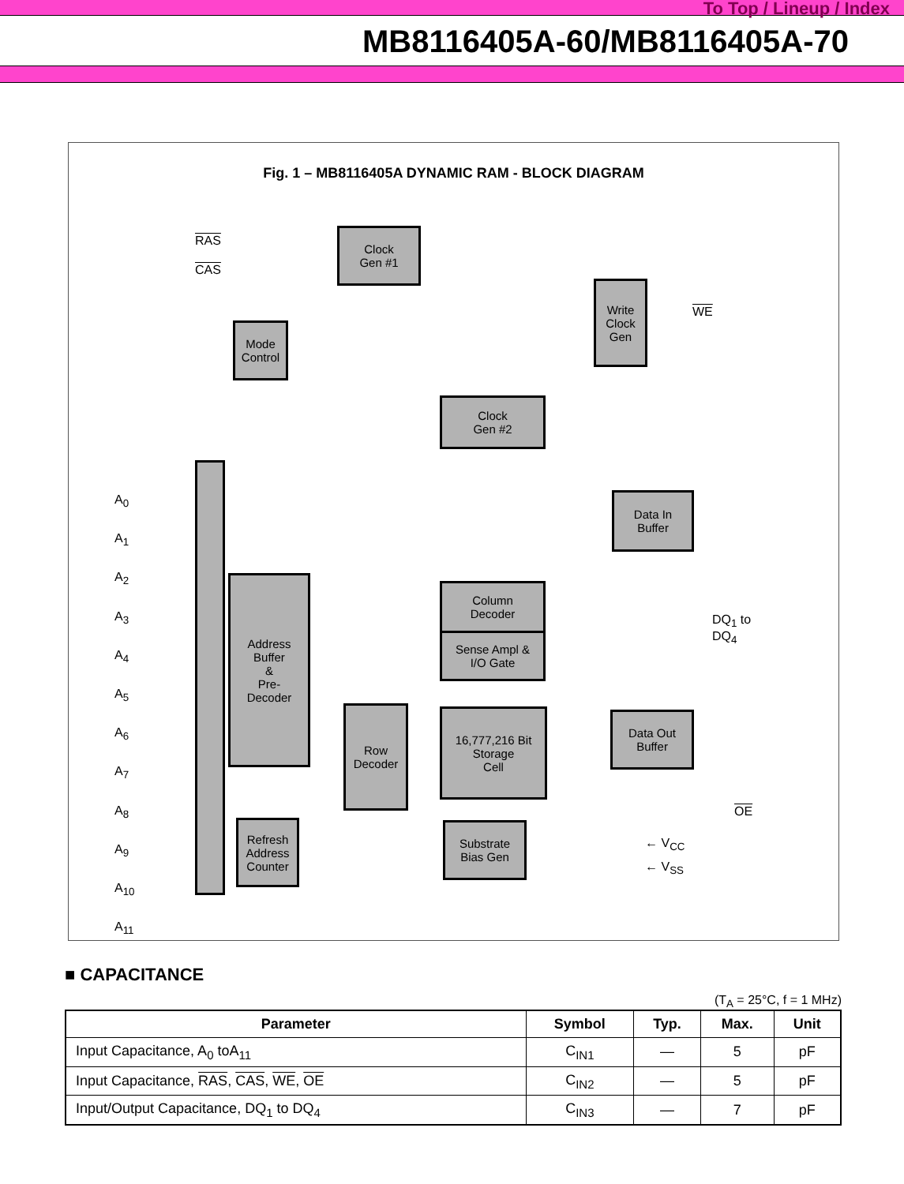To Top / Lineup / Index
MB8116405A-60/MB8116405A-70
Fig. 1 – MB8116405A DYNAMIC RAM - BLOCK DIAGRAM
RAS
CAS
Clock
Gen #1
Mode
Control
Write
Clock
Gen
WE
Clock
Gen #2
A<sub>0</sub>
A<sub>1</sub>
A<sub>2</sub>
A<sub>3</sub>
A<sub>4</sub>
A<sub>5</sub>
A<sub>6</sub>
A<sub>7</sub>
A<sub>8</sub>
A<sub>9</sub>
A<sub>10</sub>
A<sub>11</sub>
Address
Buffer
&
Pre-
Decoder
Data In
Buffer
Column
Decoder
Sense Ampl &
I/O Gate
DQ<sub>1</sub> to
DQ<sub>4</sub>
Row
Decoder
16,777,216 Bit
Storage
Cell
Data Out
Buffer
OE
Refresh
Address
Counter
Substrate
Bias Gen
← V<sub>CC</sub>
← V<sub>SS</sub>
■ CAPACITANCE
(T<sub>A</sub> = 25°C, f = 1 MHz)
| Parameter | Symbol | Typ. | Max. | Unit |
| --- | --- | --- | --- | --- |
| Input Capacitance, A<sub>0</sub> toA<sub>11</sub> | C<sub>IN1</sub> | — | 5 | pF |
| Input Capacitance, RAS , CAS , WE , OE | C<sub>IN2</sub> | — | 5 | pF |
| Input/Output Capacitance, DQ<sub>1</sub> to DQ<sub>4</sub> | C<sub>IN3</sub> | — | 7 | pF |